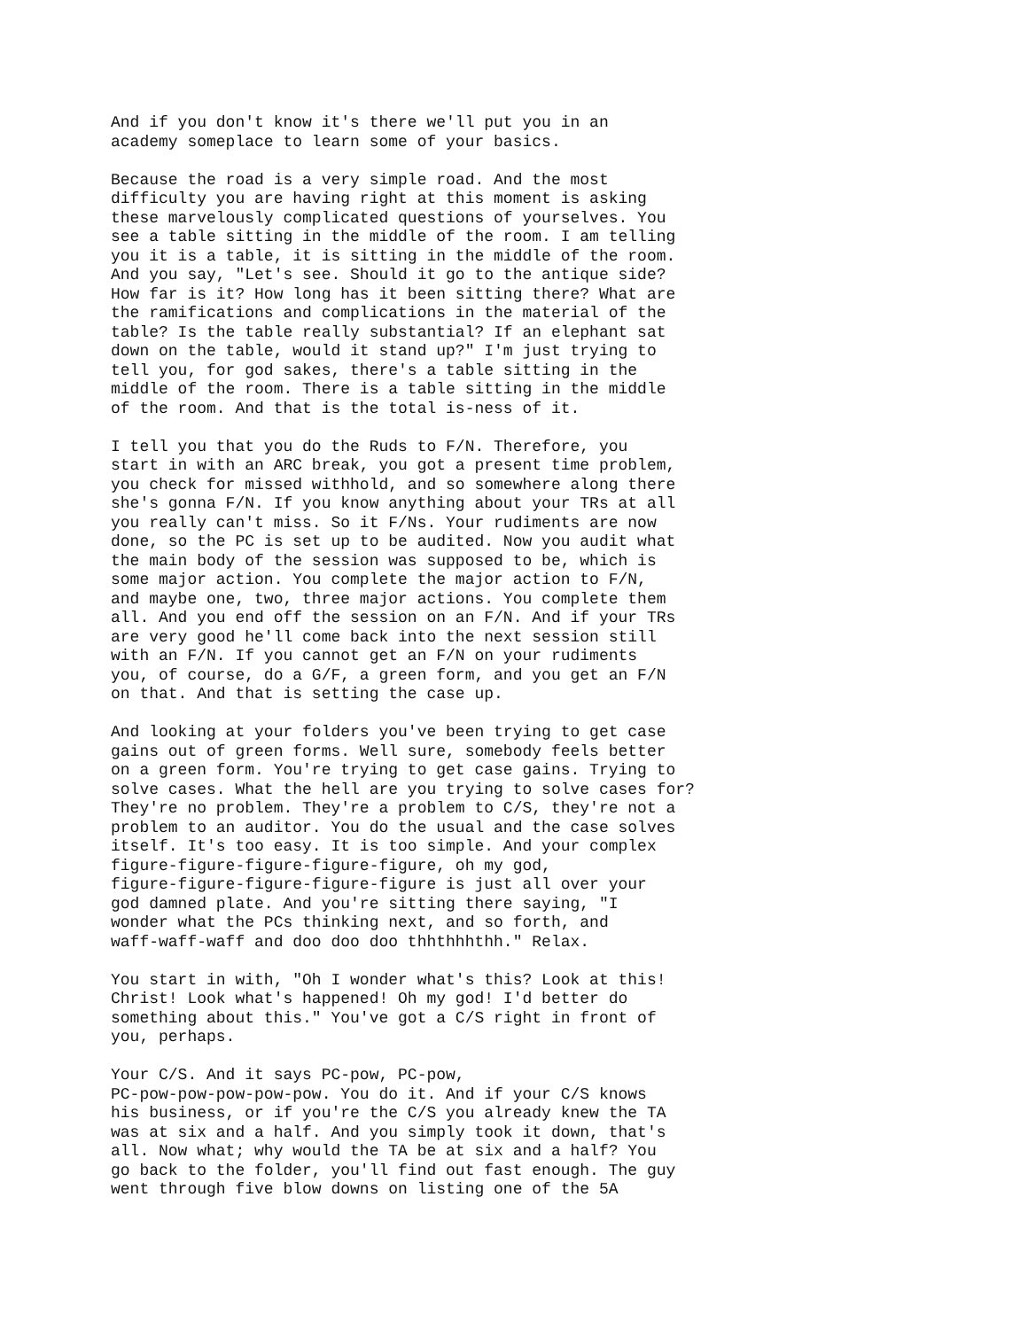And if you don't know it's there we'll put you in an academy someplace to learn some of your basics.
Because the road is a very simple road. And the most difficulty you are having right at this moment is asking these marvelously complicated questions of yourselves. You see a table sitting in the middle of the room. I am telling you it is a table, it is sitting in the middle of the room. And you say, "Let's see. Should it go to the antique side? How far is it? How long has it been sitting there? What are the ramifications and complications in the material of the table? Is the table really substantial? If an elephant sat down on the table, would it stand up?" I'm just trying to tell you, for god sakes, there's a table sitting in the middle of the room. There is a table sitting in the middle of the room. And that is the total is-ness of it.
I tell you that you do the Ruds to F/N. Therefore, you start in with an ARC break, you got a present time problem, you check for missed withhold, and so somewhere along there she's gonna F/N. If you know anything about your TRs at all you really can't miss. So it F/Ns. Your rudiments are now done, so the PC is set up to be audited. Now you audit what the main body of the session was supposed to be, which is some major action. You complete the major action to F/N, and maybe one, two, three major actions. You complete them all. And you end off the session on an F/N. And if your TRs are very good he'll come back into the next session still with an F/N. If you cannot get an F/N on your rudiments you, of course, do a G/F, a green form, and you get an F/N on that. And that is setting the case up.
And looking at your folders you've been trying to get case gains out of green forms. Well sure, somebody feels better on a green form. You're trying to get case gains. Trying to solve cases. What the hell are you trying to solve cases for? They're no problem. They're a problem to C/S, they're not a problem to an auditor. You do the usual and the case solves itself. It's too easy. It is too simple. And your complex figure-figure-figure-figure-figure, oh my god, figure-figure-figure-figure-figure is just all over your god damned plate. And you're sitting there saying, "I wonder what the PCs thinking next, and so forth, and waff-waff-waff and doo doo doo thhthhhthh." Relax.
You start in with, "Oh I wonder what's this? Look at this! Christ! Look what's happened! Oh my god! I'd better do something about this." You've got a C/S right in front of you, perhaps.
Your C/S. And it says PC-pow, PC-pow, PC-pow-pow-pow-pow-pow. You do it. And if your C/S knows his business, or if you're the C/S you already knew the TA was at six and a half. And you simply took it down, that's all. Now what; why would the TA be at six and a half? You go back to the folder, you'll find out fast enough. The guy went through five blow downs on listing one of the 5A